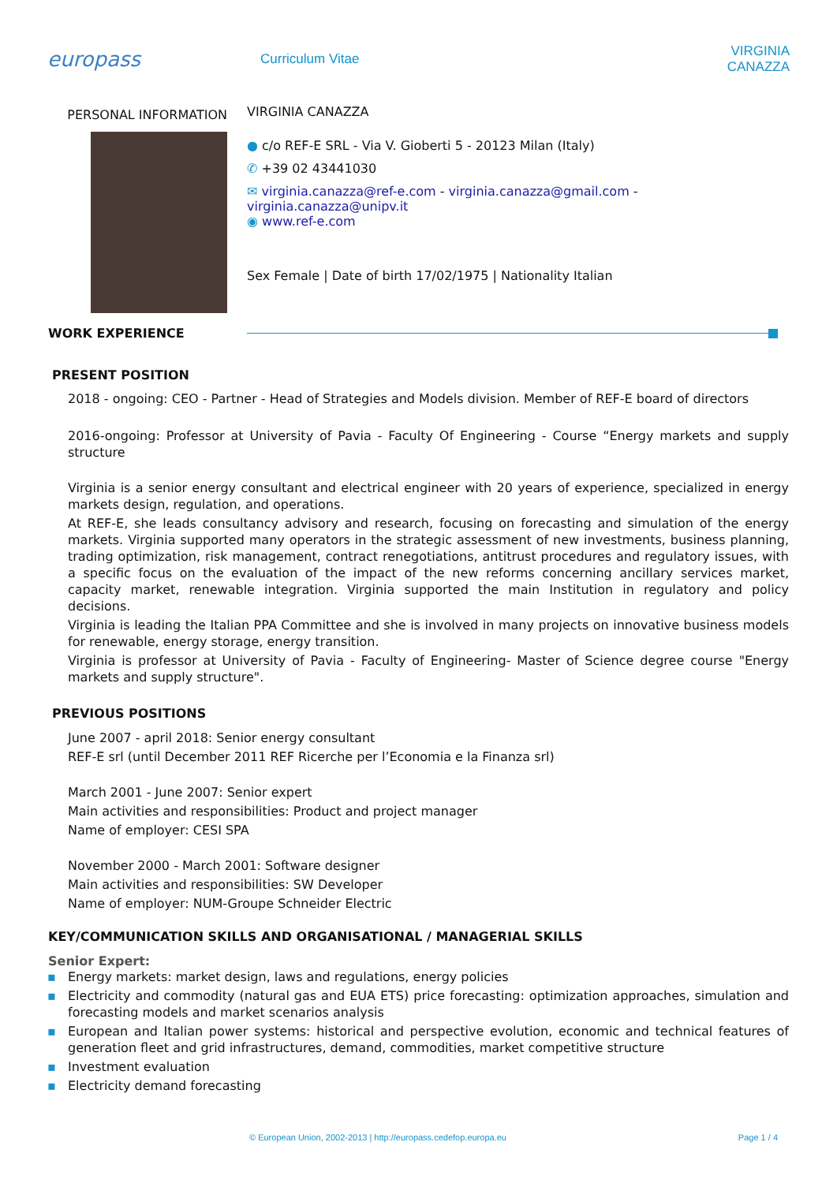europass
Curriculum Vitae VIRGINIA CANAZZA
PERSONAL INFORMATION
VIRGINIA CANAZZA
● c/o REF-E SRL - Via V. Gioberti 5 - 20123 Milan (Italy)
✆ +39 02 43441030
✉ virginia.canazza@ref-e.com - virginia.canazza@gmail.com -
virginia.canazza@unipv.it
◉ www.ref-e.com
Sex Female | Date of birth 17/02/1975 | Nationality Italian
WORK EXPERIENCE
PRESENT POSITION
2018 - ongoing: CEO - Partner - Head of Strategies and Models division. Member of REF-E board of directors
2016-ongoing: Professor at University of Pavia - Faculty Of Engineering - Course “Energy markets and supply structure
Virginia is a senior energy consultant and electrical engineer with 20 years of experience, specialized in energy markets design, regulation, and operations.
At REF-E, she leads consultancy advisory and research, focusing on forecasting and simulation of the energy markets. Virginia supported many operators in the strategic assessment of new investments, business planning, trading optimization, risk management, contract renegotiations, antitrust procedures and regulatory issues, with a specific focus on the evaluation of the impact of the new reforms concerning ancillary services market, capacity market, renewable integration. Virginia supported the main Institution in regulatory and policy decisions.
Virginia is leading the Italian PPA Committee and she is involved in many projects on innovative business models for renewable, energy storage, energy transition.
Virginia is professor at University of Pavia - Faculty of Engineering- Master of Science degree course "Energy markets and supply structure".
PREVIOUS POSITIONS
June 2007 - april 2018: Senior energy consultant
REF-E srl (until December 2011 REF Ricerche per l’Economia e la Finanza srl)
March 2001 - June 2007: Senior expert
Main activities and responsibilities: Product and project manager
Name of employer: CESI SPA
November 2000 - March 2001: Software designer
Main activities and responsibilities: SW Developer
Name of employer: NUM-Groupe Schneider Electric
KEY/COMMUNICATION SKILLS AND ORGANISATIONAL / MANAGERIAL SKILLS
Senior Expert:
▪ Energy markets: market design, laws and regulations, energy policies
▪ Electricity and commodity (natural gas and EUA ETS) price forecasting: optimization approaches, simulation and forecasting models and market scenarios analysis
▪ European and Italian power systems: historical and perspective evolution, economic and technical features of generation fleet and grid infrastructures, demand, commodities, market competitive structure
▪ Investment evaluation
▪ Electricity demand forecasting
© European Union, 2002-2013 | http://europass.cedefop.europa.eu Page 1 / 4